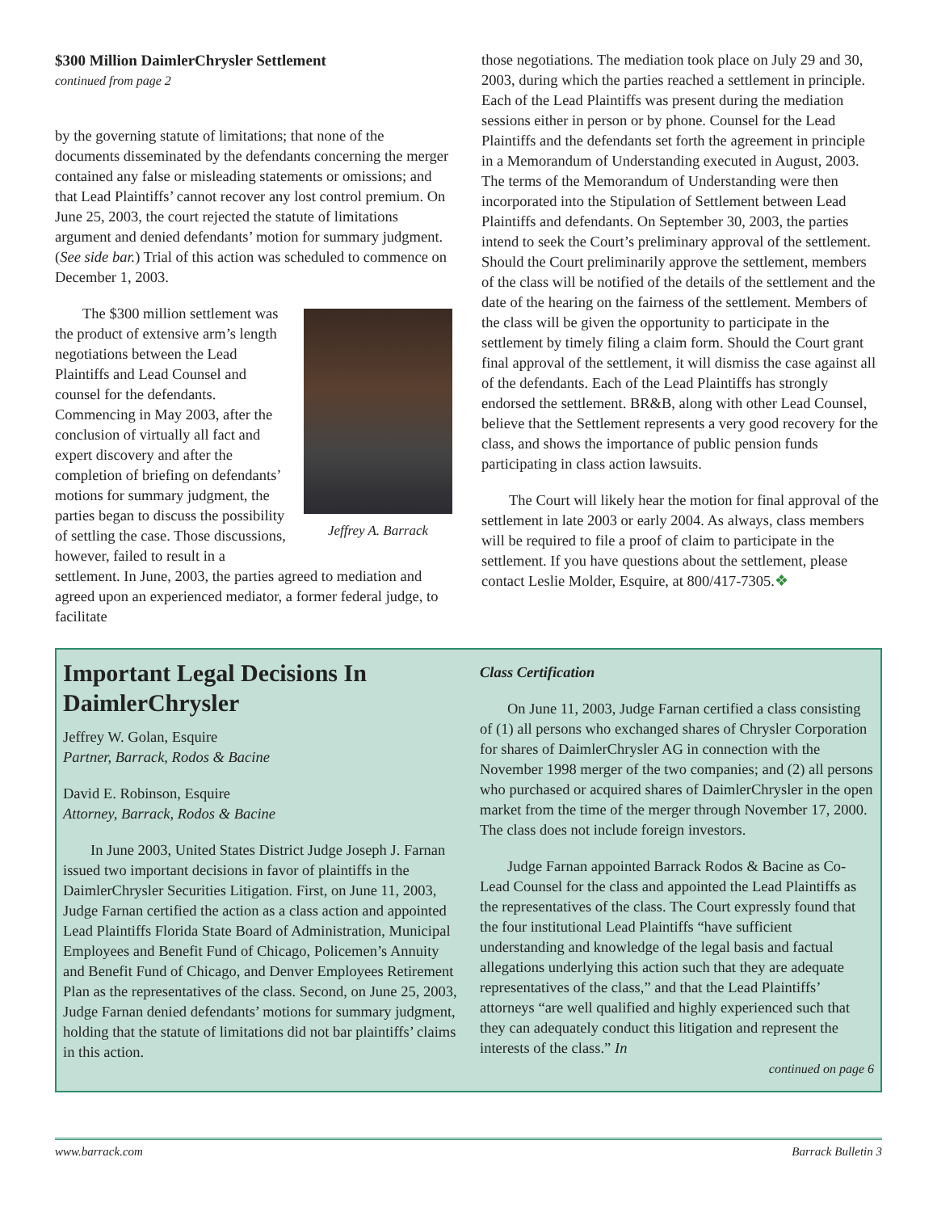$300 Million DaimlerChrysler Settlement
continued from page 2
by the governing statute of limitations; that none of the documents disseminated by the defendants concerning the merger contained any false or misleading statements or omissions; and that Lead Plaintiffs’ cannot recover any lost control premium. On June 25, 2003, the court rejected the statute of limitations argument and denied defendants’ motion for summary judgment. (See side bar.) Trial of this action was scheduled to commence on December 1, 2003.
Jeffrey A. Barrack
The $300 million settlement was the product of extensive arm’s length negotiations between the Lead Plaintiffs and Lead Counsel and counsel for the defendants. Commencing in May 2003, after the conclusion of virtually all fact and expert discovery and after the completion of briefing on defendants’ motions for summary judgment, the parties began to discuss the possibility of settling the case. Those discussions, however, failed to result in a settlement. In June, 2003, the parties agreed to mediation and agreed upon an experienced mediator, a former federal judge, to facilitate
those negotiations. The mediation took place on July 29 and 30, 2003, during which the parties reached a settlement in principle. Each of the Lead Plaintiffs was present during the mediation sessions either in person or by phone. Counsel for the Lead Plaintiffs and the defendants set forth the agreement in principle in a Memorandum of Understanding executed in August, 2003. The terms of the Memorandum of Understanding were then incorporated into the Stipulation of Settlement between Lead Plaintiffs and defendants. On September 30, 2003, the parties intend to seek the Court’s preliminary approval of the settlement. Should the Court preliminarily approve the settlement, members of the class will be notified of the details of the settlement and the date of the hearing on the fairness of the settlement. Members of the class will be given the opportunity to participate in the settlement by timely filing a claim form. Should the Court grant final approval of the settlement, it will dismiss the case against all of the defendants. Each of the Lead Plaintiffs has strongly endorsed the settlement. BR&B, along with other Lead Counsel, believe that the Settlement represents a very good recovery for the class, and shows the importance of public pension funds participating in class action lawsuits.
The Court will likely hear the motion for final approval of the settlement in late 2003 or early 2004. As always, class members will be required to file a proof of claim to participate in the settlement. If you have questions about the settlement, please contact Leslie Molder, Esquire, at 800/417-7305.❖
Important Legal Decisions In DaimlerChrysler
Jeffrey W. Golan, Esquire
Partner, Barrack, Rodos & Bacine
David E. Robinson, Esquire
Attorney, Barrack, Rodos & Bacine
In June 2003, United States District Judge Joseph J. Farnan issued two important decisions in favor of plaintiffs in the DaimlerChrysler Securities Litigation. First, on June 11, 2003, Judge Farnan certified the action as a class action and appointed Lead Plaintiffs Florida State Board of Administration, Municipal Employees and Benefit Fund of Chicago, Policemen’s Annuity and Benefit Fund of Chicago, and Denver Employees Retirement Plan as the representatives of the class. Second, on June 25, 2003, Judge Farnan denied defendants’ motions for summary judgment, holding that the statute of limitations did not bar plaintiffs’ claims in this action.
Class Certification
On June 11, 2003, Judge Farnan certified a class consisting of (1) all persons who exchanged shares of Chrysler Corporation for shares of DaimlerChrysler AG in connection with the November 1998 merger of the two companies; and (2) all persons who purchased or acquired shares of DaimlerChrysler in the open market from the time of the merger through November 17, 2000. The class does not include foreign investors.
Judge Farnan appointed Barrack Rodos & Bacine as Co-Lead Counsel for the class and appointed the Lead Plaintiffs as the representatives of the class. The Court expressly found that the four institutional Lead Plaintiffs “have sufficient understanding and knowledge of the legal basis and factual allegations underlying this action such that they are adequate representatives of the class,” and that the Lead Plaintiffs’ attorneys “are well qualified and highly experienced such that they can adequately conduct this litigation and represent the interests of the class.” In
continued on page 6
www.barrack.com Barrack Bulletin 3